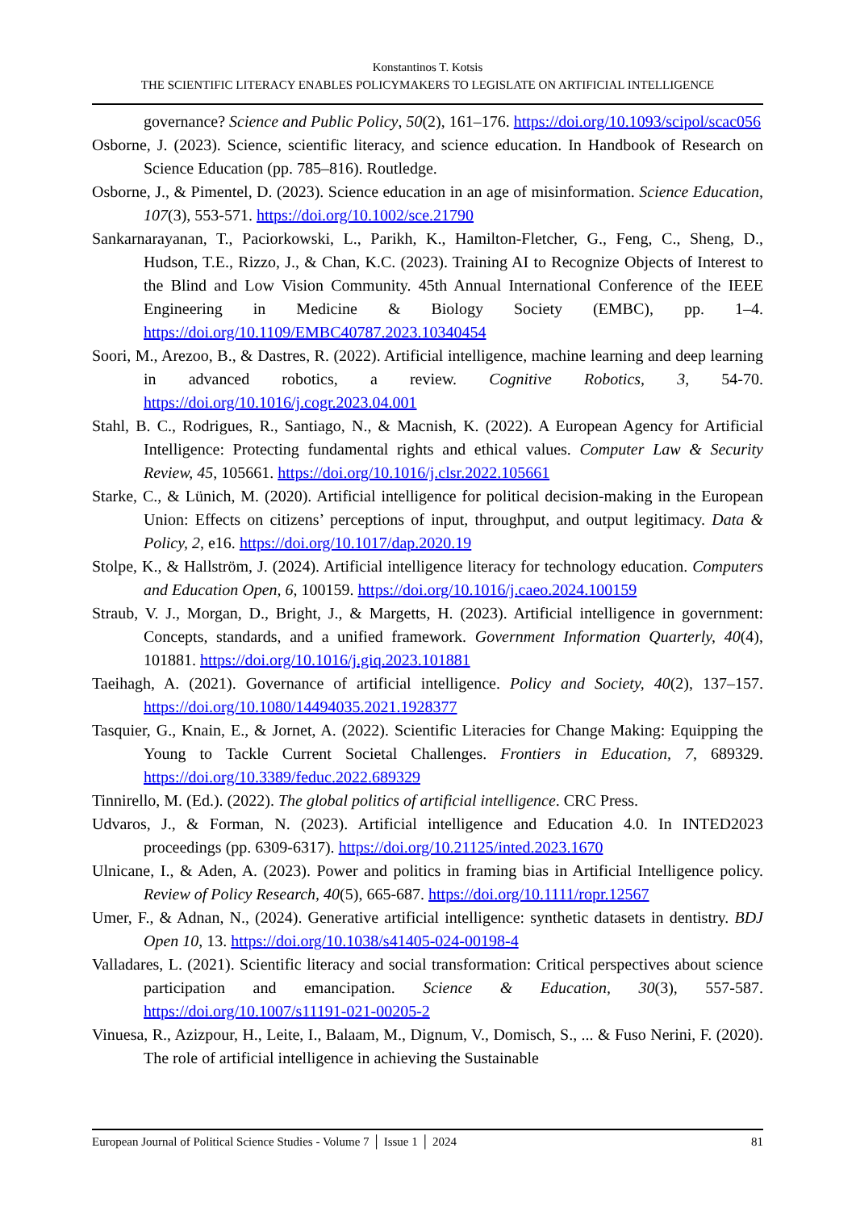Konstantinos T. Kotsis
THE SCIENTIFIC LITERACY ENABLES POLICYMAKERS TO LEGISLATE ON ARTIFICIAL INTELLIGENCE
governance? Science and Public Policy, 50(2), 161–176. https://doi.org/10.1093/scipol/scac056
Osborne, J. (2023). Science, scientific literacy, and science education. In Handbook of Research on Science Education (pp. 785–816). Routledge.
Osborne, J., & Pimentel, D. (2023). Science education in an age of misinformation. Science Education, 107(3), 553-571. https://doi.org/10.1002/sce.21790
Sankarnarayanan, T., Paciorkowski, L., Parikh, K., Hamilton-Fletcher, G., Feng, C., Sheng, D., Hudson, T.E., Rizzo, J., & Chan, K.C. (2023). Training AI to Recognize Objects of Interest to the Blind and Low Vision Community. 45th Annual International Conference of the IEEE Engineering in Medicine & Biology Society (EMBC), pp. 1–4. https://doi.org/10.1109/EMBC40787.2023.10340454
Soori, M., Arezoo, B., & Dastres, R. (2022). Artificial intelligence, machine learning and deep learning in advanced robotics, a review. Cognitive Robotics, 3, 54-70. https://doi.org/10.1016/j.cogr.2023.04.001
Stahl, B. C., Rodrigues, R., Santiago, N., & Macnish, K. (2022). A European Agency for Artificial Intelligence: Protecting fundamental rights and ethical values. Computer Law & Security Review, 45, 105661. https://doi.org/10.1016/j.clsr.2022.105661
Starke, C., & Lünich, M. (2020). Artificial intelligence for political decision-making in the European Union: Effects on citizens’ perceptions of input, throughput, and output legitimacy. Data & Policy, 2, e16. https://doi.org/10.1017/dap.2020.19
Stolpe, K., & Hallström, J. (2024). Artificial intelligence literacy for technology education. Computers and Education Open, 6, 100159. https://doi.org/10.1016/j.caeo.2024.100159
Straub, V. J., Morgan, D., Bright, J., & Margetts, H. (2023). Artificial intelligence in government: Concepts, standards, and a unified framework. Government Information Quarterly, 40(4), 101881. https://doi.org/10.1016/j.giq.2023.101881
Taeihagh, A. (2021). Governance of artificial intelligence. Policy and Society, 40(2), 137–157. https://doi.org/10.1080/14494035.2021.1928377
Tasquier, G., Knain, E., & Jornet, A. (2022). Scientific Literacies for Change Making: Equipping the Young to Tackle Current Societal Challenges. Frontiers in Education, 7, 689329. https://doi.org/10.3389/feduc.2022.689329
Tinnirello, M. (Ed.). (2022). The global politics of artificial intelligence. CRC Press.
Udvaros, J., & Forman, N. (2023). Artificial intelligence and Education 4.0. In INTED2023 proceedings (pp. 6309-6317). https://doi.org/10.21125/inted.2023.1670
Ulnicane, I., & Aden, A. (2023). Power and politics in framing bias in Artificial Intelligence policy. Review of Policy Research, 40(5), 665-687. https://doi.org/10.1111/ropr.12567
Umer, F., & Adnan, N., (2024). Generative artificial intelligence: synthetic datasets in dentistry. BDJ Open 10, 13. https://doi.org/10.1038/s41405-024-00198-4
Valladares, L. (2021). Scientific literacy and social transformation: Critical perspectives about science participation and emancipation. Science & Education, 30(3), 557-587. https://doi.org/10.1007/s11191-021-00205-2
Vinuesa, R., Azizpour, H., Leite, I., Balaam, M., Dignum, V., Domisch, S., ... & Fuso Nerini, F. (2020). The role of artificial intelligence in achieving the Sustainable
European Journal of Political Science Studies - Volume 7 │ Issue 1 │ 2024 81